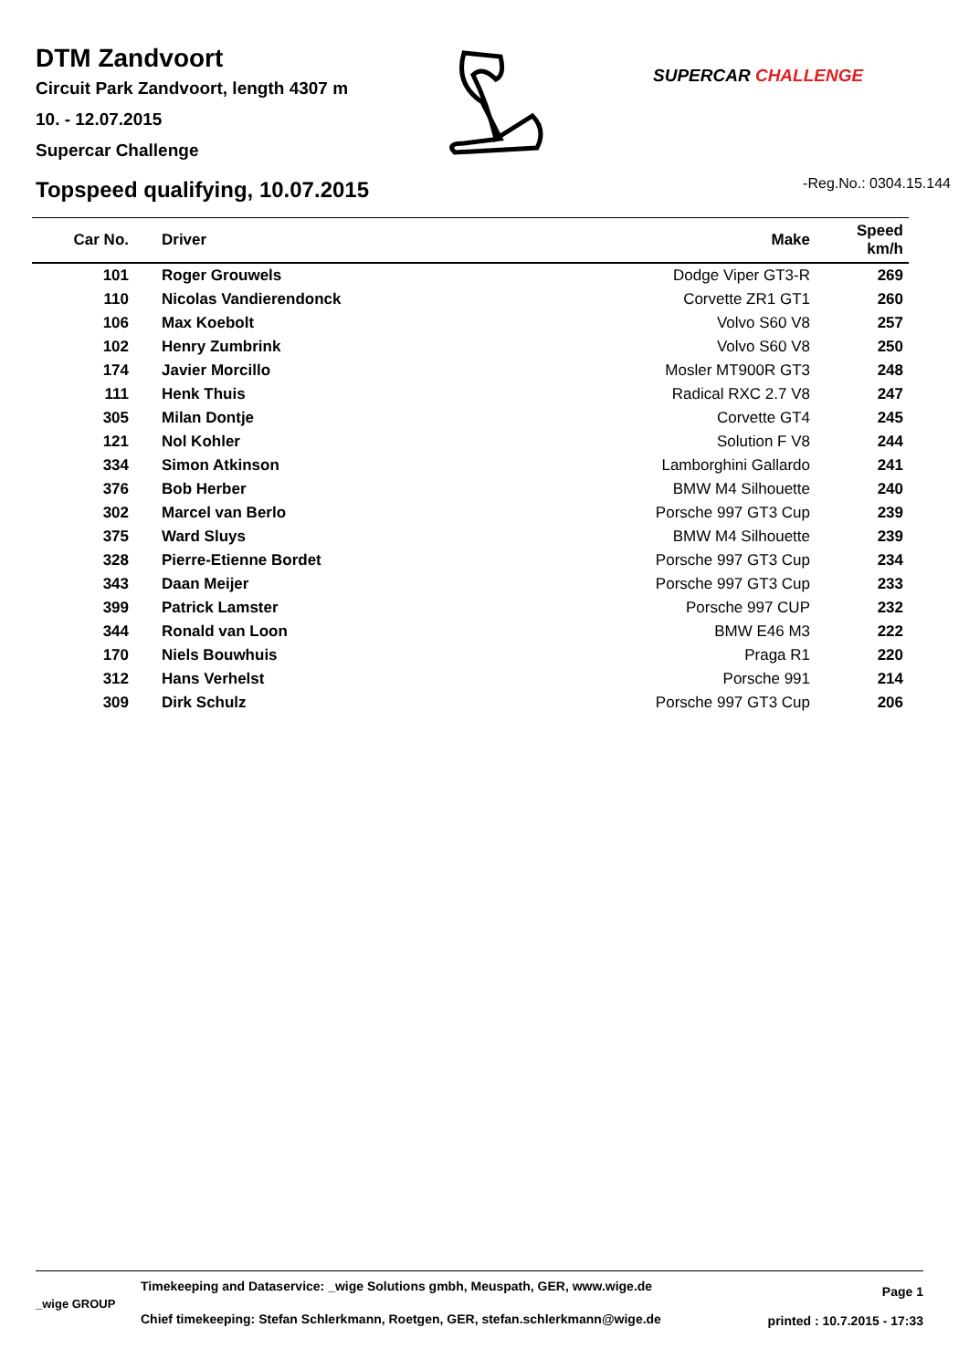DTM Zandvoort
Circuit Park Zandvoort, length 4307 m
10. - 12.07.2015
Supercar Challenge
SUPERCAR CHALLENGE
Topspeed qualifying, 10.07.2015
-Reg.No.: 0304.15.144
| Car No. | Driver | Make | Speed km/h |
| --- | --- | --- | --- |
| 101 | Roger Grouwels | Dodge Viper GT3-R | 269 |
| 110 | Nicolas Vandierendonck | Corvette ZR1 GT1 | 260 |
| 106 | Max Koebolt | Volvo S60 V8 | 257 |
| 102 | Henry Zumbrink | Volvo S60 V8 | 250 |
| 174 | Javier Morcillo | Mosler MT900R GT3 | 248 |
| 111 | Henk Thuis | Radical RXC 2.7 V8 | 247 |
| 305 | Milan Dontje | Corvette GT4 | 245 |
| 121 | Nol Kohler | Solution F V8 | 244 |
| 334 | Simon Atkinson | Lamborghini Gallardo | 241 |
| 376 | Bob Herber | BMW M4 Silhouette | 240 |
| 302 | Marcel van Berlo | Porsche 997 GT3 Cup | 239 |
| 375 | Ward Sluys | BMW M4 Silhouette | 239 |
| 328 | Pierre-Etienne Bordet | Porsche 997 GT3 Cup | 234 |
| 343 | Daan Meijer | Porsche 997 GT3 Cup | 233 |
| 399 | Patrick Lamster | Porsche 997 CUP | 232 |
| 344 | Ronald van Loon | BMW E46 M3 | 222 |
| 170 | Niels Bouwhuis | Praga R1 | 220 |
| 312 | Hans Verhelst | Porsche 991 | 214 |
| 309 | Dirk Schulz | Porsche 997 GT3 Cup | 206 |
_wige GROUP
Timekeeping and Dataservice: _wige Solutions gmbh, Meuspath, GER, www.wige.de
Chief timekeeping: Stefan Schlerkmann, Roetgen, GER, stefan.schlerkmann@wige.de
Page 1
printed : 10.7.2015 - 17:33